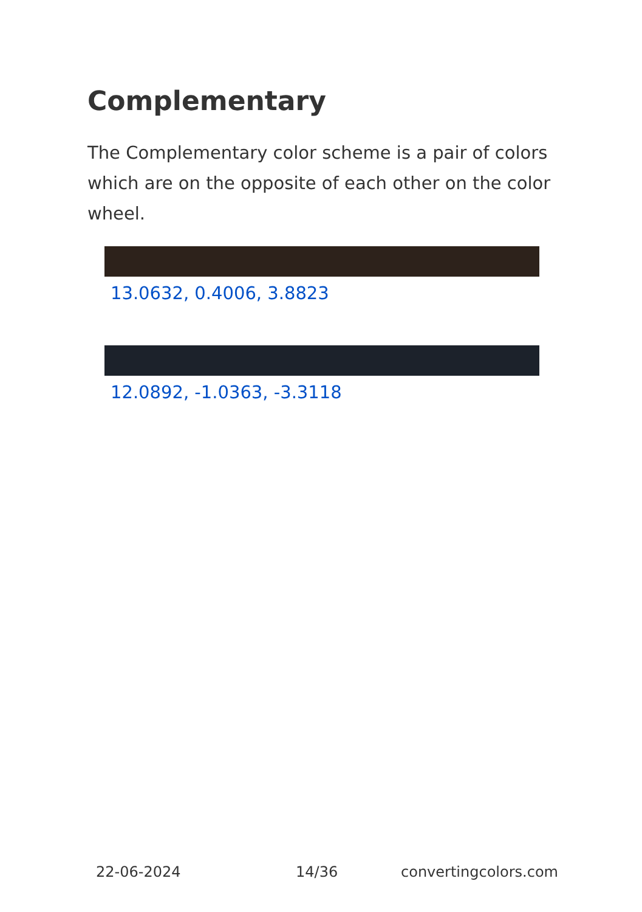Complementary
The Complementary color scheme is a pair of colors which are on the opposite of each other on the color wheel.
13.0632, 0.4006, 3.8823
12.0892, -1.0363, -3.3118
22-06-2024 14/36 convertingcolors.com